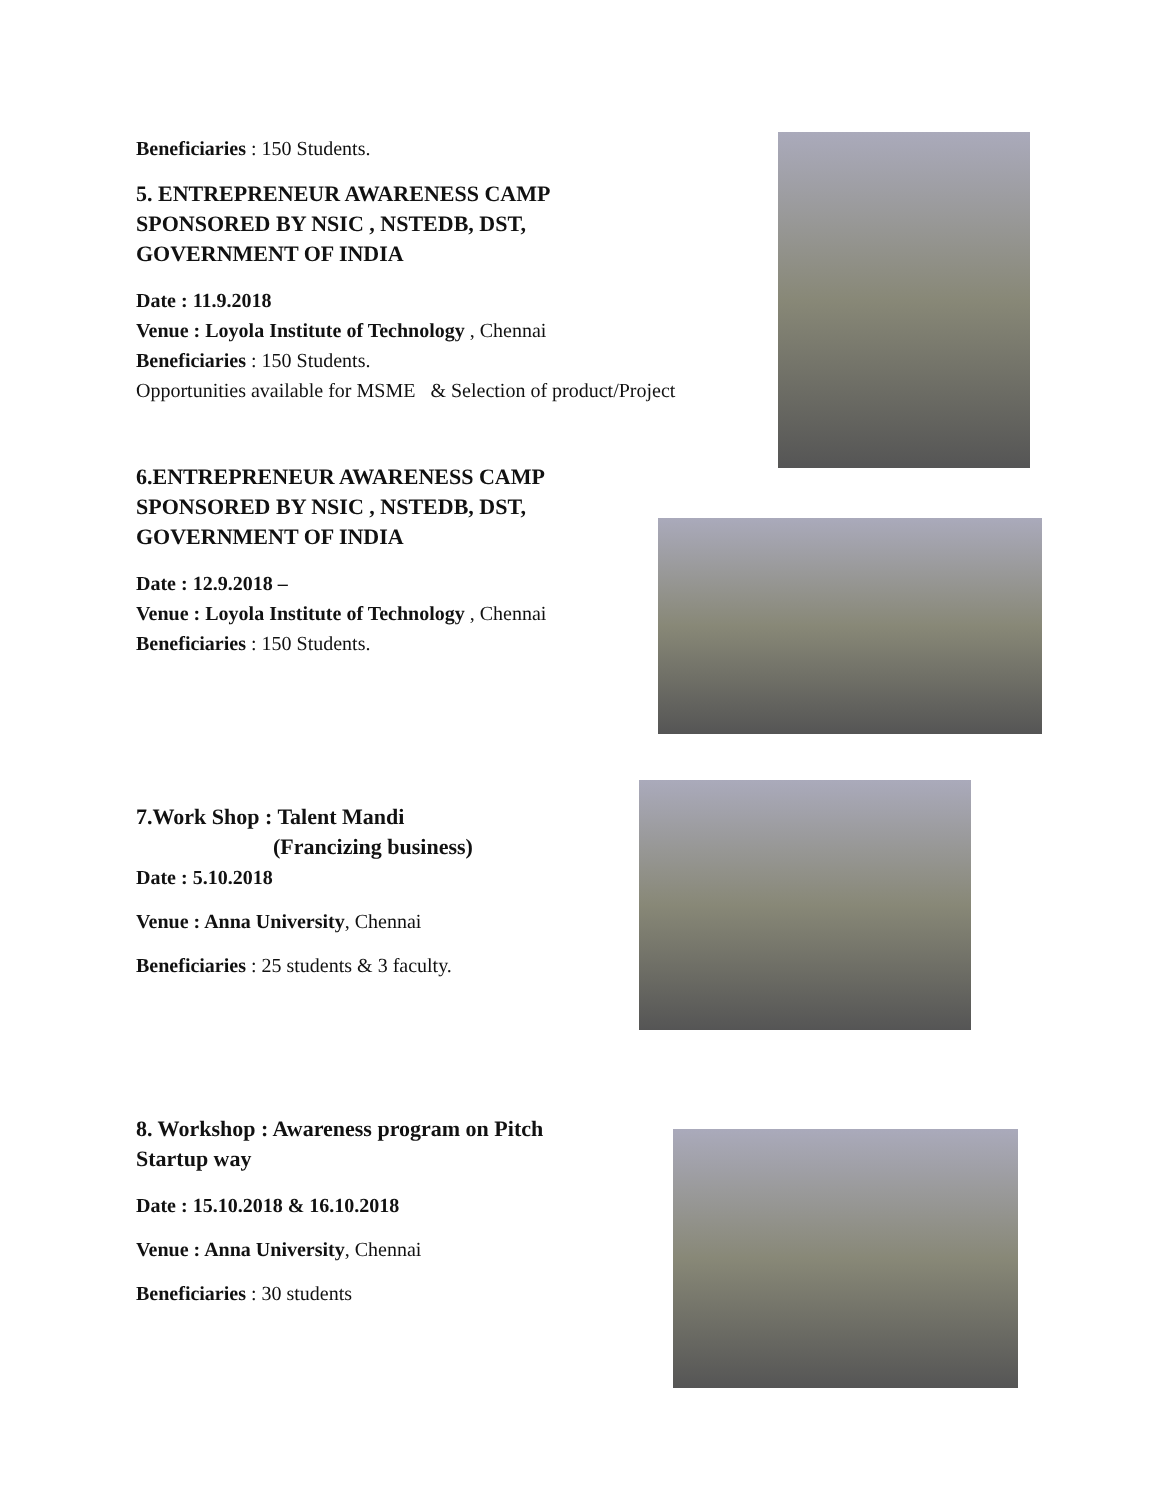Beneficiaries : 150 Students.
5. ENTREPRENEUR AWARENESS CAMP
SPONSORED BY NSIC , NSTEDB, DST,
GOVERNMENT OF INDIA
Date : 11.9.2018
Venue : Loyola Institute of Technology , Chennai
Beneficiaries : 150 Students.
Opportunities available for MSME & Selection of product/Project
6.ENTREPRENEUR AWARENESS CAMP
SPONSORED BY NSIC , NSTEDB, DST,
GOVERNMENT OF INDIA
Date : 12.9.2018 –
Venue : Loyola Institute of Technology , Chennai
Beneficiaries : 150 Students.
7.Work Shop : Talent Mandi
(Francizing business)
Date : 5.10.2018
Venue : Anna University, Chennai
Beneficiaries : 25 students & 3 faculty.
8. Workshop : Awareness program on Pitch
Startup way
Date : 15.10.2018 & 16.10.2018
Venue : Anna University, Chennai
Beneficiaries : 30 students